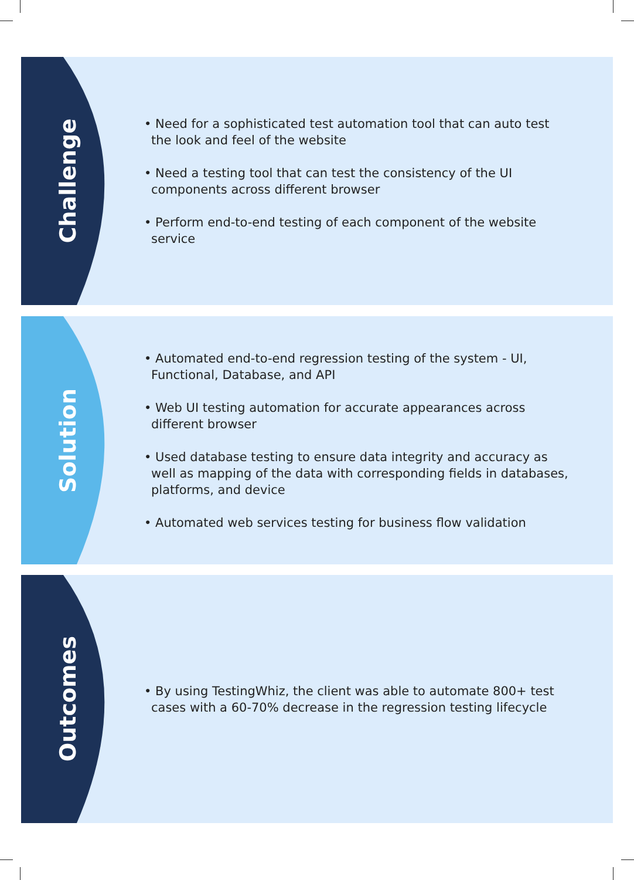Challenge
• Need for a sophisticated test automation tool that can auto test the look and feel of the website
• Need a testing tool that can test the consistency of the UI components across different browser
• Perform end-to-end testing of each component of the website service
Solution
• Automated end-to-end regression testing of the system - UI, Functional, Database, and API
• Web UI testing automation for accurate appearances across different browser
• Used database testing to ensure data integrity and accuracy as well as mapping of the data with corresponding fields in databases, platforms, and device
• Automated web services testing for business flow validation
Outcomes
• By using TestingWhiz, the client was able to automate 800+ test cases with a 60-70% decrease in the regression testing lifecycle